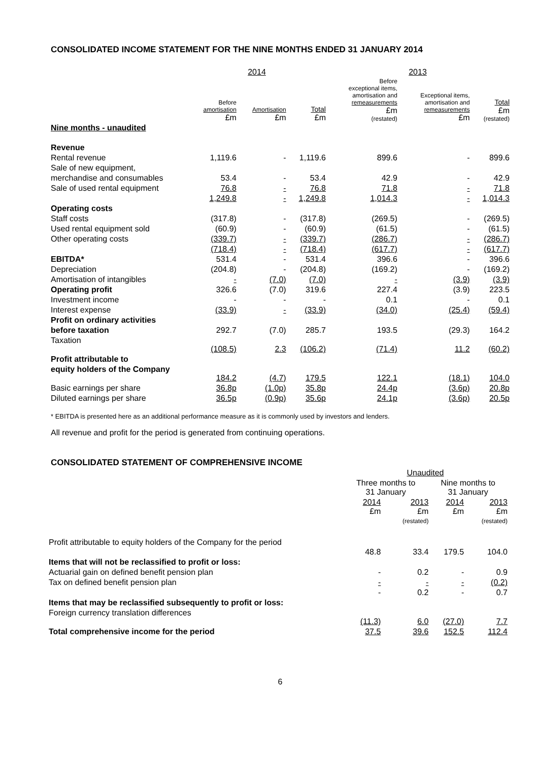CONSOLIDATED INCOME STATEMENT FOR THE NINE MONTHS ENDED 31 JANUARY 2014
| | 2014 | | | 2013 | | |
| --- | --- | --- | --- | --- | --- | --- |
| | Before amortisation £m | Amortisation £m | Total £m | Before exceptional items, amortisation and remeasurements £m (restated) | Exceptional items, amortisation and remeasurements £m | Total £m (restated) |
| Nine months - unaudited | | | | | | |
| Revenue | | | | | | |
| Rental revenue | 1,119.6 | - | 1,119.6 | 899.6 | - | 899.6 |
| Sale of new equipment, | | | | | | |
| merchandise and consumables | 53.4 | - | 53.4 | 42.9 | - | 42.9 |
| Sale of used rental equipment | 76.8 | - | 76.8 | 71.8 | - | 71.8 |
| | 1,249.8 | - | 1,249.8 | 1,014.3 | - | 1,014.3 |
| Operating costs | | | | | | |
| Staff costs | (317.8) | - | (317.8) | (269.5) | - | (269.5) |
| Used rental equipment sold | (60.9) | - | (60.9) | (61.5) | - | (61.5) |
| Other operating costs | (339.7) | - | (339.7) | (286.7) | - | (286.7) |
| | (718.4) | - | (718.4) | (617.7) | - | (617.7) |
| EBITDA* | 531.4 | - | 531.4 | 396.6 | - | 396.6 |
| Depreciation | (204.8) | - | (204.8) | (169.2) | - | (169.2) |
| Amortisation of intangibles | - | (7.0) | (7.0) | - | (3.9) | (3.9) |
| Operating profit | 326.6 | (7.0) | 319.6 | 227.4 | (3.9) | 223.5 |
| Investment income | - | - | - | 0.1 | - | 0.1 |
| Interest expense | (33.9) | - | (33.9) | (34.0) | (25.4) | (59.4) |
| Profit on ordinary activities | | | | | | |
| before taxation | 292.7 | (7.0) | 285.7 | 193.5 | (29.3) | 164.2 |
| Taxation | (108.5) | 2.3 | (106.2) | (71.4) | 11.2 | (60.2) |
| Profit attributable to | | | | | | |
| equity holders of the Company | 184.2 | (4.7) | 179.5 | 122.1 | (18.1) | 104.0 |
| Basic earnings per share | 36.8p | (1.0p) | 35.8p | 24.4p | (3.6p) | 20.8p |
| Diluted earnings per share | 36.5p | (0.9p) | 35.6p | 24.1p | (3.6p) | 20.5p |
* EBITDA is presented here as an additional performance measure as it is commonly used by investors and lenders.
All revenue and profit for the period is generated from continuing operations.
CONSOLIDATED STATEMENT OF COMPREHENSIVE INCOME
| | Unaudited | | | |
| | Three months to 31 January | | Nine months to 31 January | |
| | 2014 £m | 2013 £m (restated) | 2014 £m | 2013 £m (restated) |
| Profit attributable to equity holders of the Company for the period | 48.8 | 33.4 | 179.5 | 104.0 |
| Items that will not be reclassified to profit or loss: | | | | |
| Actuarial gain on defined benefit pension plan | - | 0.2 | - | 0.9 |
| Tax on defined benefit pension plan | - | - | - | (0.2) |
| | - | 0.2 | - | 0.7 |
| Items that may be reclassified subsequently to profit or loss: | | | | |
| Foreign currency translation differences | (11.3) | 6.0 | (27.0) | 7.7 |
| Total comprehensive income for the period | 37.5 | 39.6 | 152.5 | 112.4 |
6